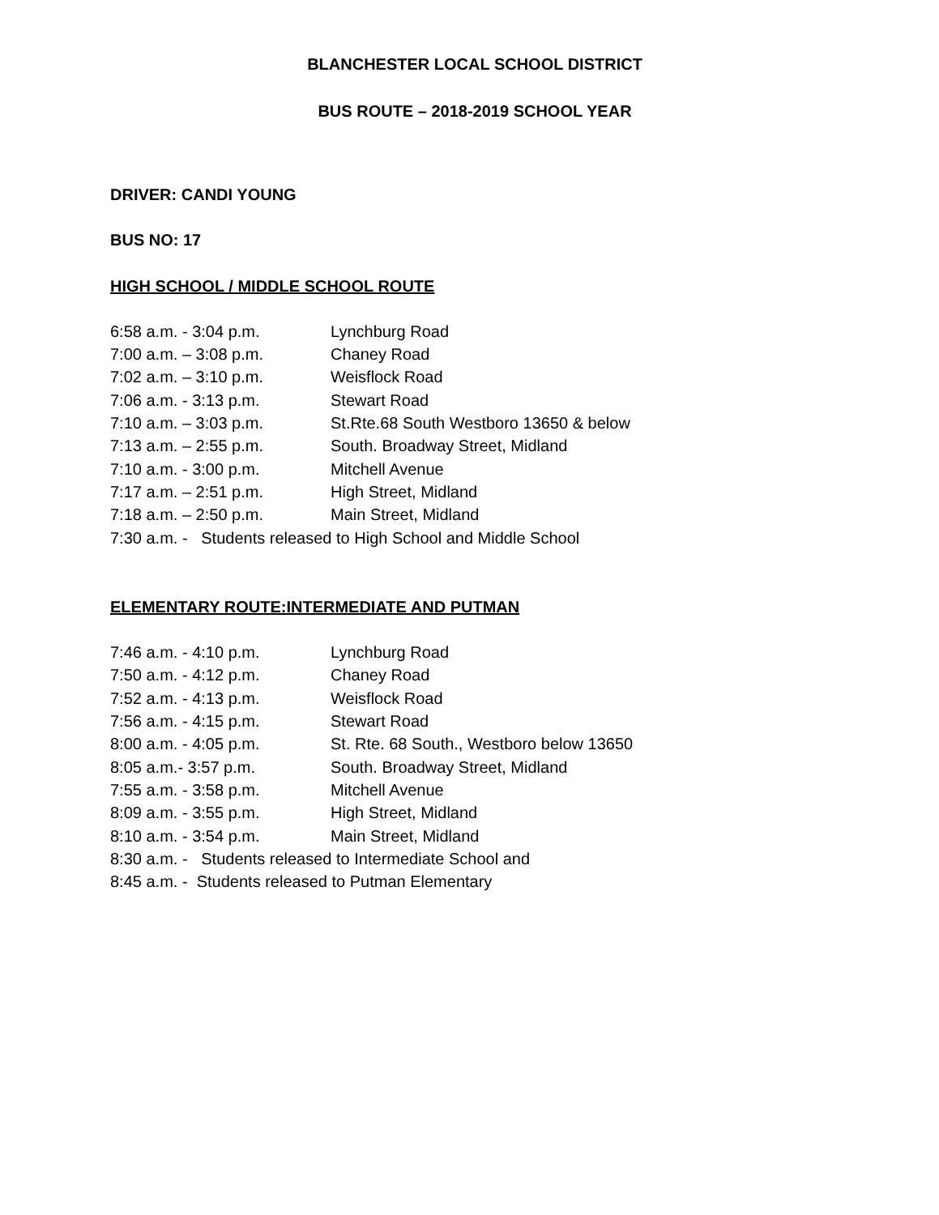BLANCHESTER LOCAL SCHOOL DISTRICT
BUS ROUTE – 2018-2019 SCHOOL YEAR
DRIVER: CANDI YOUNG
BUS NO: 17
HIGH SCHOOL / MIDDLE SCHOOL ROUTE
6:58 a.m. - 3:04 p.m. Lynchburg Road
7:00 a.m. – 3:08 p.m. Chaney Road
7:02 a.m. – 3:10 p.m. Weisflock Road
7:06 a.m. - 3:13 p.m. Stewart Road
7:10 a.m. – 3:03 p.m. St.Rte.68 South Westboro 13650 & below
7:13 a.m. – 2:55 p.m. South. Broadway Street, Midland
7:10 a.m. - 3:00 p.m. Mitchell Avenue
7:17 a.m. – 2:51 p.m. High Street, Midland
7:18 a.m. – 2:50 p.m. Main Street, Midland
7:30 a.m. - Students released to High School and Middle School
ELEMENTARY ROUTE:INTERMEDIATE AND PUTMAN
7:46 a.m. - 4:10 p.m. Lynchburg Road
7:50 a.m. - 4:12 p.m. Chaney Road
7:52 a.m. - 4:13 p.m. Weisflock Road
7:56 a.m. - 4:15 p.m. Stewart Road
8:00 a.m. - 4:05 p.m. St. Rte. 68 South., Westboro below 13650
8:05 a.m.- 3:57 p.m. South. Broadway Street, Midland
7:55 a.m. - 3:58 p.m. Mitchell Avenue
8:09 a.m. - 3:55 p.m. High Street, Midland
8:10 a.m. - 3:54 p.m. Main Street, Midland
8:30 a.m. - Students released to Intermediate School and
8:45 a.m. - Students released to Putman Elementary